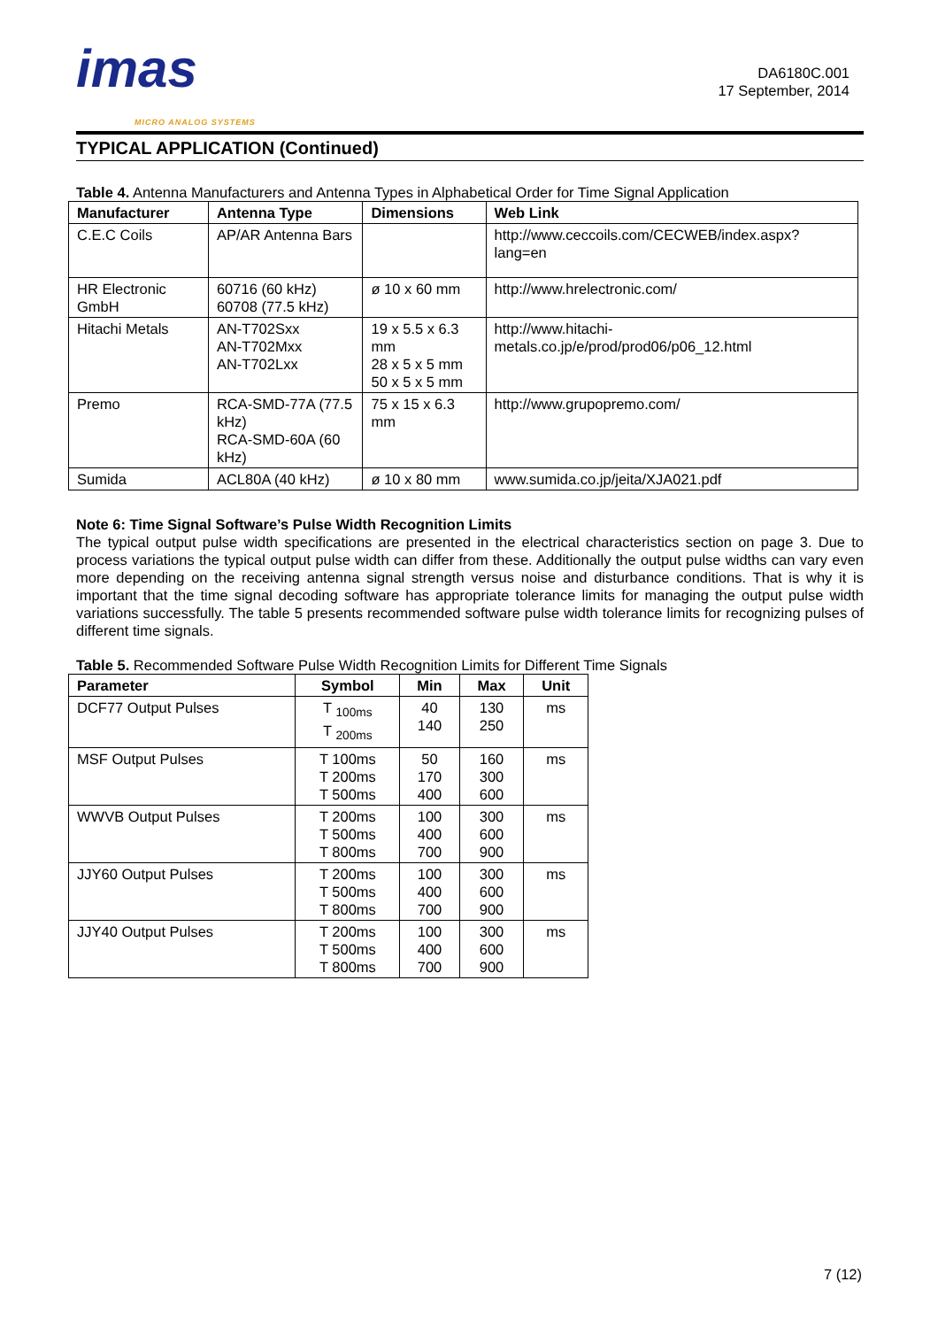imas
MICRO ANALOG SYSTEMS
DA6180C.001
17 September, 2014
TYPICAL APPLICATION (Continued)
Table 4. Antenna Manufacturers and Antenna Types in Alphabetical Order for Time Signal Application
| Manufacturer | Antenna Type | Dimensions | Web Link |
| --- | --- | --- | --- |
| C.E.C Coils | AP/AR Antenna Bars | | http://www.ceccoils.com/CECWEB/index.aspx?lang=en |
| HR Electronic GmbH | 60716 (60 kHz) 60708 (77.5 kHz) | ø 10 x 60 mm | http://www.hrelectronic.com/ |
| Hitachi Metals | AN-T702Sxx AN-T702Mxx AN-T702Lxx | 19 x 5.5 x 6.3 mm 28 x 5 x 5 mm 50 x 5 x 5 mm | http://www.hitachi-metals.co.jp/e/prod/prod06/p06_12.html |
| Premo | RCA-SMD-77A (77.5 kHz) RCA-SMD-60A (60 kHz) | 75 x 15 x 6.3 mm | http://www.grupopremo.com/ |
| Sumida | ACL80A (40 kHz) | ø 10 x 80 mm | www.sumida.co.jp/jeita/XJA021.pdf |
Note 6: Time Signal Software’s Pulse Width Recognition Limits
The typical output pulse width specifications are presented in the electrical characteristics section on page 3. Due to process variations the typical output pulse width can differ from these. Additionally the output pulse widths can vary even more depending on the receiving antenna signal strength versus noise and disturbance conditions. That is why it is important that the time signal decoding software has appropriate tolerance limits for managing the output pulse width variations successfully. The table 5 presents recommended software pulse width tolerance limits for recognizing pulses of different time signals.
Table 5. Recommended Software Pulse Width Recognition Limits for Different Time Signals
| Parameter | Symbol | Min | Max | Unit |
| --- | --- | --- | --- | --- |
| DCF77 Output Pulses | T <sub>100ms</sub> T <sub>200ms</sub> | 40 140 | 130 250 | ms |
| MSF Output Pulses | T 100ms T 200ms T 500ms | 50 170 400 | 160 300 600 | ms |
| WWVB Output Pulses | T 200ms T 500ms T 800ms | 100 400 700 | 300 600 900 | ms |
| JJY60 Output Pulses | T 200ms T 500ms T 800ms | 100 400 700 | 300 600 900 | ms |
| JJY40 Output Pulses | T 200ms T 500ms T 800ms | 100 400 700 | 300 600 900 | ms |
7 (12)